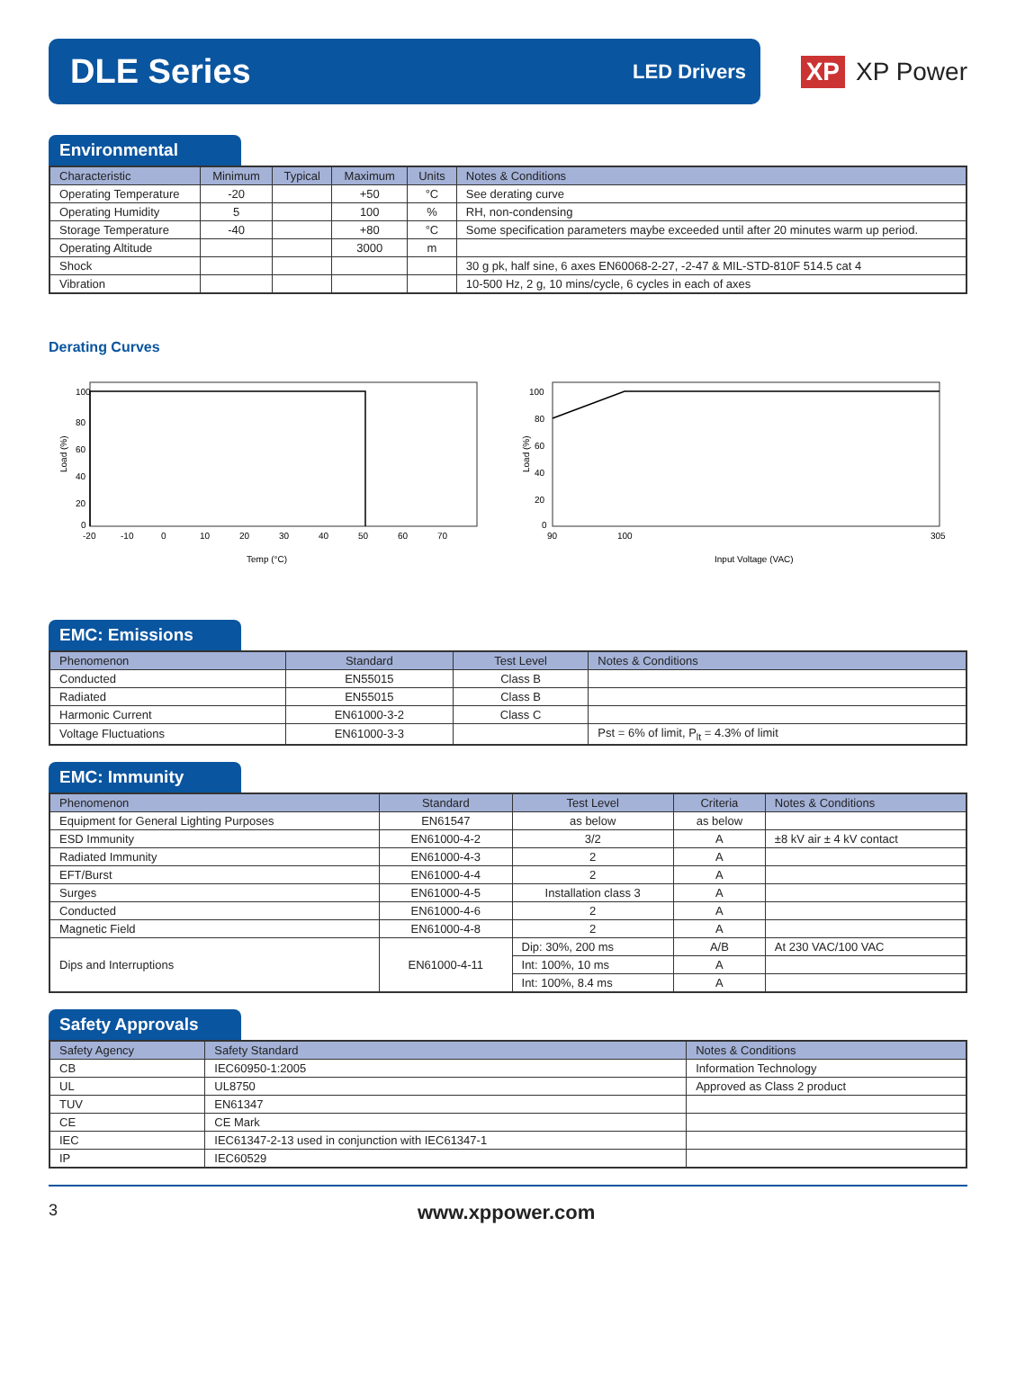DLE Series
LED Drivers
XP XP Power
Environmental
| Characteristic | Minimum | Typical | Maximum | Units | Notes & Conditions |
| --- | --- | --- | --- | --- | --- |
| Operating Temperature | -20 | | +50 | °C | See derating curve |
| Operating Humidity | 5 | | 100 | % | RH, non-condensing |
| Storage Temperature | -40 | | +80 | °C | Some specification parameters maybe exceeded until after 20 minutes warm up period. |
| Operating Altitude | | | 3000 | m | |
| Shock | | | | | 30 g pk, half sine, 6 axes EN60068-2-27, -2-47 & MIL-STD-810F 514.5 cat 4 |
| Vibration | | | | | 10-500 Hz, 2 g, 10 mins/cycle, 6 cycles in each of axes |
Derating Curves
Load (%)
100
80
60
40
20
0
-20
-10
0
10
20
30
40
50
60
70
Temp (°C)
Load (%)
100
80
60
40
20
0
90
100
305
Input Voltage (VAC)
EMC: Emissions
| Phenomenon | Standard | Test Level | Notes & Conditions |
| --- | --- | --- | --- |
| Conducted | EN55015 | Class B | |
| Radiated | EN55015 | Class B | |
| Harmonic Current | EN61000-3-2 | Class C | |
| Voltage Fluctuations | EN61000-3-3 | | Pst = 6% of limit, P<sub>lt</sub> = 4.3% of limit |
EMC: Immunity
| Phenomenon | Standard | Test Level | Criteria | Notes & Conditions |
| --- | --- | --- | --- | --- |
| Equipment for General Lighting Purposes | EN61547 | as below | as below | |
| ESD Immunity | EN61000-4-2 | 3/2 | A | ±8 kV air ± 4 kV contact |
| Radiated Immunity | EN61000-4-3 | 2 | A | |
| EFT/Burst | EN61000-4-4 | 2 | A | |
| Surges | EN61000-4-5 | Installation class 3 | A | |
| Conducted | EN61000-4-6 | 2 | A | |
| Magnetic Field | EN61000-4-8 | 2 | A | |
| Dips and Interruptions | EN61000-4-11 | Dip: 30%, 200 ms | A/B | At 230 VAC/100 VAC |
| | | Int: 100%, 10 ms | A | |
| | | Int: 100%, 8.4 ms | A | |
Safety Approvals
| Safety Agency | Safety Standard | Notes & Conditions |
| --- | --- | --- |
| CB | IEC60950-1:2005 | Information Technology |
| UL | UL8750 | Approved as Class 2 product |
| TUV | EN61347 | |
| CE | CE Mark | |
| IEC | IEC61347-2-13 used in conjunction with IEC61347-1 | |
| IP | IEC60529 | |
3 www.xppower.com